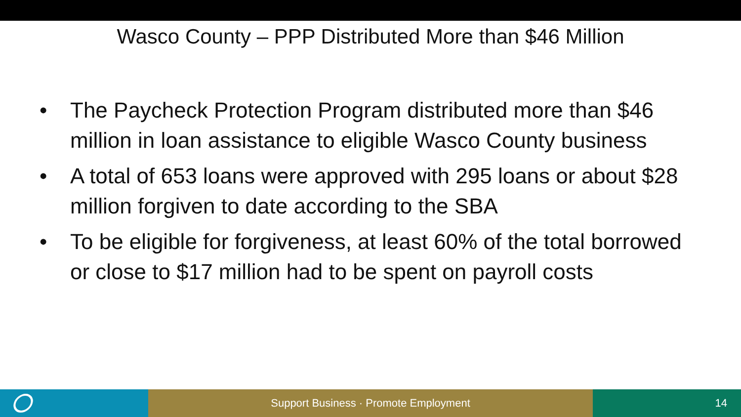Wasco County – PPP Distributed More than $46 Million
• The Paycheck Protection Program distributed more than $46 million in loan assistance to eligible Wasco County business
• A total of 653 loans were approved with 295 loans or about $28 million forgiven to date according to the SBA
• To be eligible for forgiveness, at least 60% of the total borrowed or close to $17 million had to be spent on payroll costs
Support Business · Promote Employment 14